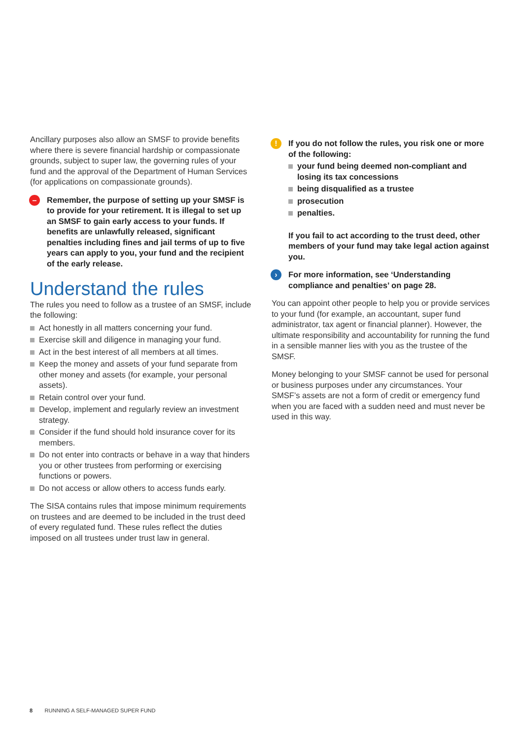Ancillary purposes also allow an SMSF to provide benefits where there is severe financial hardship or compassionate grounds, subject to super law, the governing rules of your fund and the approval of the Department of Human Services (for applications on compassionate grounds).
– Remember, the purpose of setting up your SMSF is to provide for your retirement. It is illegal to set up an SMSF to gain early access to your funds. If benefits are unlawfully released, significant penalties including fines and jail terms of up to five years can apply to you, your fund and the recipient of the early release.
Understand the rules
The rules you need to follow as a trustee of an SMSF, include the following:
Act honestly in all matters concerning your fund.
Exercise skill and diligence in managing your fund.
Act in the best interest of all members at all times.
Keep the money and assets of your fund separate from other money and assets (for example, your personal assets).
Retain control over your fund.
Develop, implement and regularly review an investment strategy.
Consider if the fund should hold insurance cover for its members.
Do not enter into contracts or behave in a way that hinders you or other trustees from performing or exercising functions or powers.
Do not access or allow others to access funds early.
The SISA contains rules that impose minimum requirements on trustees and are deemed to be included in the trust deed of every regulated fund. These rules reflect the duties imposed on all trustees under trust law in general.
! If you do not follow the rules, you risk one or more of the following:
your fund being deemed non-compliant and losing its tax concessions
being disqualified as a trustee
prosecution
penalties.
If you fail to act according to the trust deed, other members of your fund may take legal action against you.
› For more information, see ‘Understanding compliance and penalties’ on page 28.
You can appoint other people to help you or provide services to your fund (for example, an accountant, super fund administrator, tax agent or financial planner). However, the ultimate responsibility and accountability for running the fund in a sensible manner lies with you as the trustee of the SMSF.
Money belonging to your SMSF cannot be used for personal or business purposes under any circumstances. Your SMSF’s assets are not a form of credit or emergency fund when you are faced with a sudden need and must never be used in this way.
8 RUNNING A SELF-MANAGED SUPER FUND